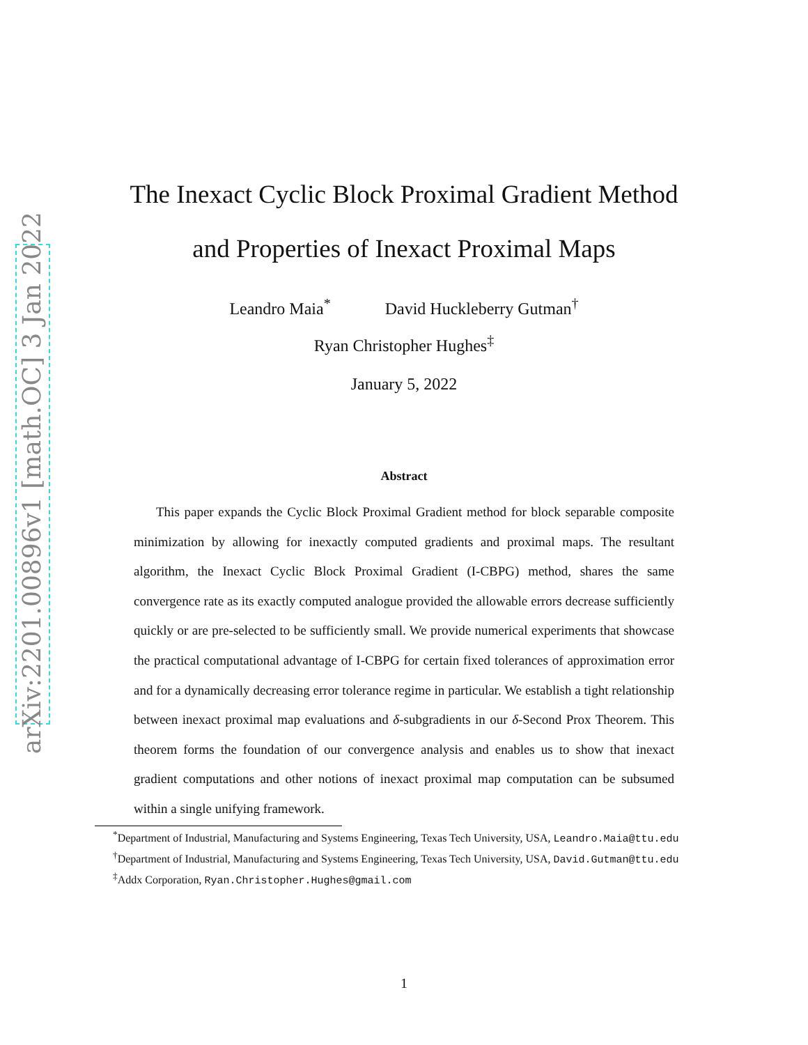arXiv:2201.00896v1 [math.OC] 3 Jan 2022
The Inexact Cyclic Block Proximal Gradient Method
and Properties of Inexact Proximal Maps
Leandro Maia<sup>*</sup> David Huckleberry Gutman<sup>†</sup>
Ryan Christopher Hughes<sup>‡</sup>
January 5, 2022
Abstract
This paper expands the Cyclic Block Proximal Gradient method for block separable composite minimization by allowing for inexactly computed gradients and proximal maps. The resultant algorithm, the Inexact Cyclic Block Proximal Gradient (I-CBPG) method, shares the same convergence rate as its exactly computed analogue provided the allowable errors decrease sufficiently quickly or are pre-selected to be sufficiently small. We provide numerical experiments that showcase the practical computational advantage of I-CBPG for certain fixed tolerances of approximation error and for a dynamically decreasing error tolerance regime in particular. We establish a tight relationship between inexact proximal map evaluations and δ-subgradients in our δ-Second Prox Theorem. This theorem forms the foundation of our convergence analysis and enables us to show that inexact gradient computations and other notions of inexact proximal map computation can be subsumed within a single unifying framework.
<sup>*</sup> Department of Industrial, Manufacturing and Systems Engineering, Texas Tech University, USA, Leandro.Maia@ttu.edu
<sup>†</sup> Department of Industrial, Manufacturing and Systems Engineering, Texas Tech University, USA, David.Gutman@ttu.edu
<sup>‡</sup> Addx Corporation, Ryan.Christopher.Hughes@gmail.com
1